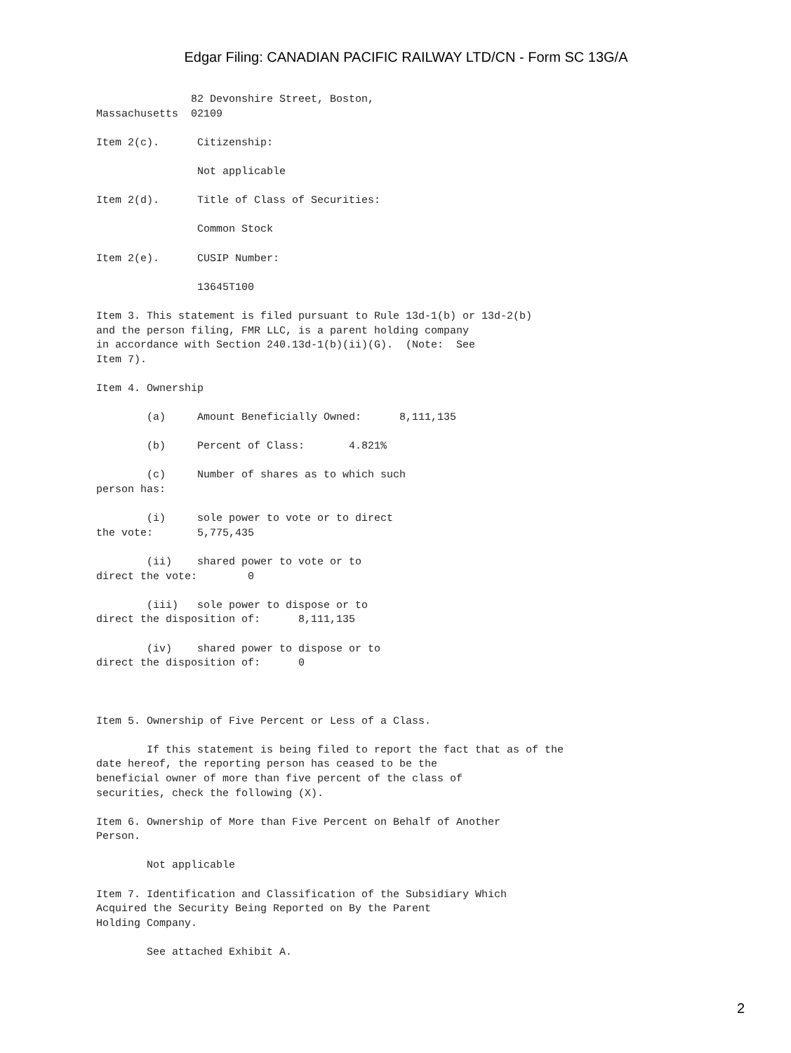Edgar Filing: CANADIAN PACIFIC RAILWAY LTD/CN - Form SC 13G/A
               82 Devonshire Street, Boston,
Massachusetts  02109

Item 2(c).      Citizenship:

                Not applicable

Item 2(d).      Title of Class of Securities:

                Common Stock

Item 2(e).      CUSIP Number:

                13645T100

Item 3. This statement is filed pursuant to Rule 13d-1(b) or 13d-2(b)
and the person filing, FMR LLC, is a parent holding company
in accordance with Section 240.13d-1(b)(ii)(G).  (Note:  See
Item 7).

Item 4. Ownership

        (a)     Amount Beneficially Owned:      8,111,135

        (b)     Percent of Class:       4.821%

        (c)     Number of shares as to which such
person has:

        (i)     sole power to vote or to direct
the vote:       5,775,435

        (ii)    shared power to vote or to
direct the vote:        0

        (iii)   sole power to dispose or to
direct the disposition of:      8,111,135

        (iv)    shared power to dispose or to
direct the disposition of:      0



Item 5. Ownership of Five Percent or Less of a Class.

        If this statement is being filed to report the fact that as of the
date hereof, the reporting person has ceased to be the
beneficial owner of more than five percent of the class of
securities, check the following (X).

Item 6. Ownership of More than Five Percent on Behalf of Another
Person.

        Not applicable

Item 7. Identification and Classification of the Subsidiary Which
Acquired the Security Being Reported on By the Parent
Holding Company.

        See attached Exhibit A.
2